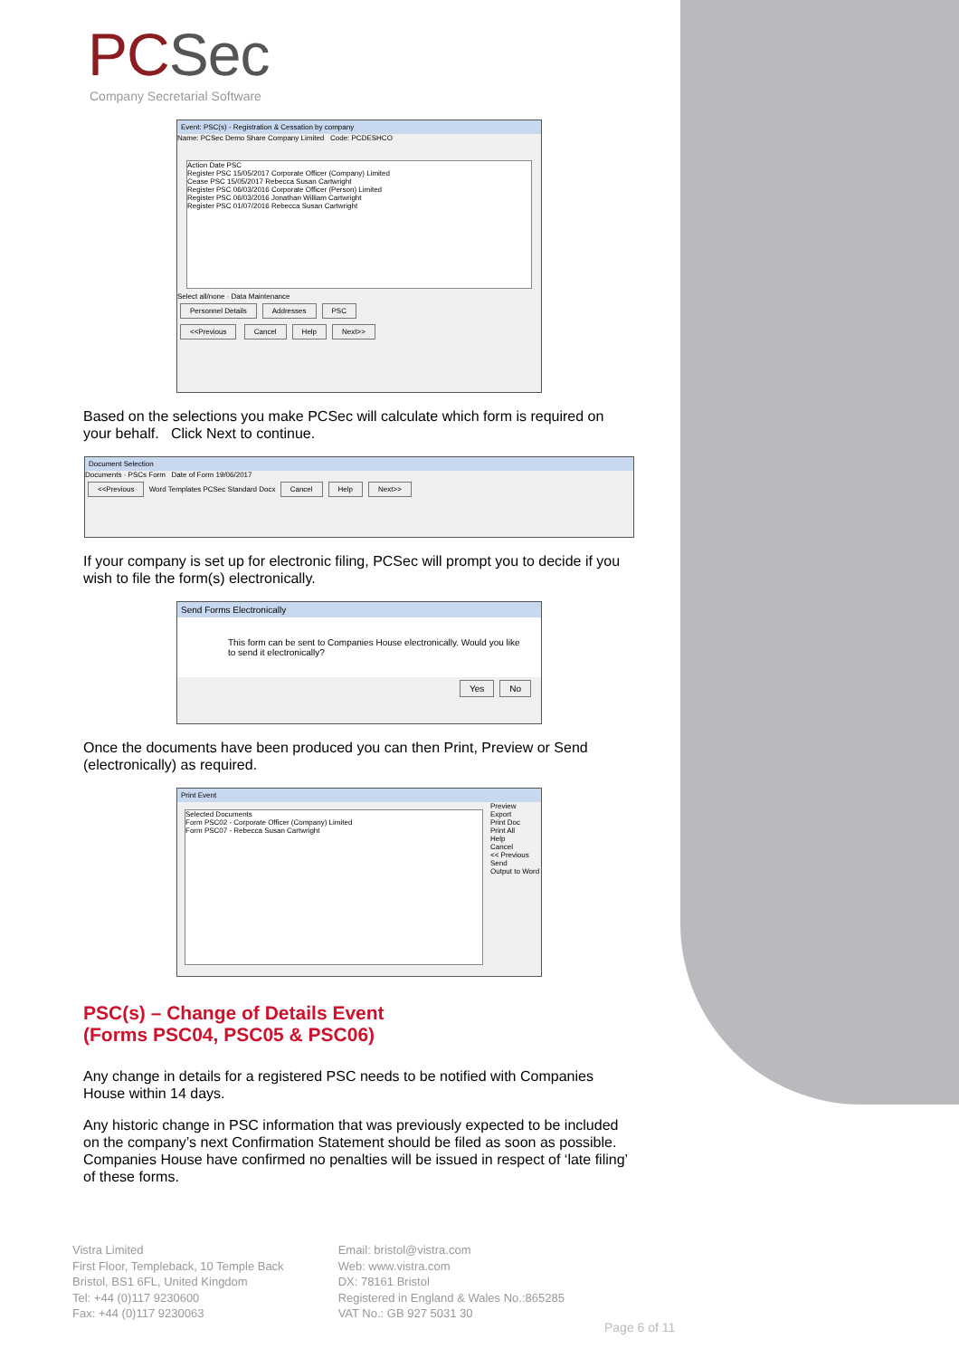PCSec
Company Secretarial Software
Event: PSC(s) - Registration & Cessation by company
Name: PCSec Demo Share Company Limited Code: PCDESHCO
Action Date PSC
Register PSC 15/05/2017 Corporate Officer (Company) Limited
Cease PSC 15/05/2017 Rebecca Susan Cartwright
Register PSC 06/03/2016 Corporate Officer (Person) Limited
Register PSC 06/03/2016 Jonathan William Cartwright
Register PSC 01/07/2016 Rebecca Susan Cartwright
Select all/none · Data Maintenance
Personnel Details Addresses PSC
<<Previous Cancel Help Next>>
Based on the selections you make PCSec will calculate which form is required on your behalf. Click Next to continue.
Document Selection
Documents · PSCs Form Date of Form 19/06/2017
<<Previous Word Templates PCSec Standard Docx Cancel Help Next>>
If your company is set up for electronic filing, PCSec will prompt you to decide if you wish to file the form(s) electronically.
Send Forms Electronically
This form can be sent to Companies House electronically. Would you like to send it electronically?
Yes No
Once the documents have been produced you can then Print, Preview or Send (electronically) as required.
Print Event
Selected Documents
Form PSC02 - Corporate Officer (Company) Limited
Form PSC07 - Rebecca Susan Cartwright
Preview
Export
Print Doc
Print All
Help
Cancel
<< Previous
Send
Output to Word
PSC(s) – Change of Details Event
(Forms PSC04, PSC05 & PSC06)
Any change in details for a registered PSC needs to be notified with Companies House within 14 days.
Any historic change in PSC information that was previously expected to be included on the company’s next Confirmation Statement should be filed as soon as possible. Companies House have confirmed no penalties will be issued in respect of ‘late filing’ of these forms.
Vistra Limited
First Floor, Templeback, 10 Temple Back
Bristol, BS1 6FL, United Kingdom
Tel: +44 (0)117 9230600
Fax: +44 (0)117 9230063
Email: bristol@vistra.com
Web: www.vistra.com
DX: 78161 Bristol
Registered in England & Wales No.:865285
VAT No.: GB 927 5031 30
Page 6 of 11